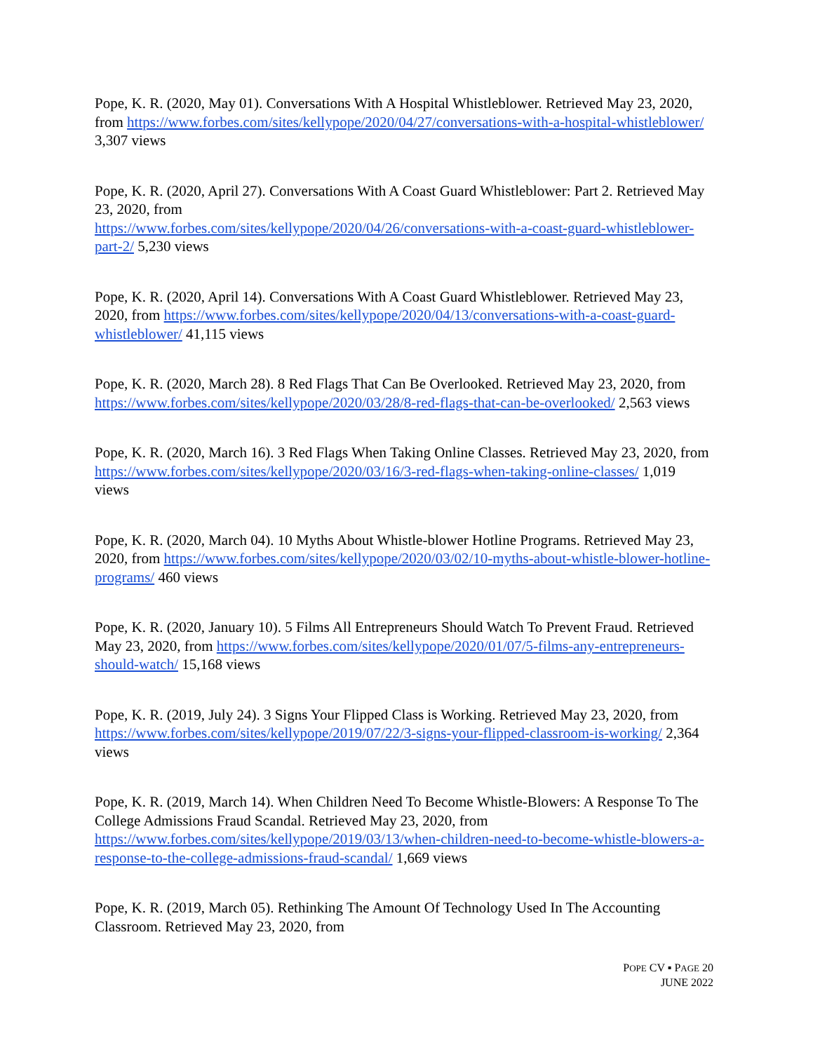Pope, K. R. (2020, May 01). Conversations With A Hospital Whistleblower. Retrieved May 23, 2020, from https://www.forbes.com/sites/kellypope/2020/04/27/conversations-with-a-hospital-whistleblower/ 3,307 views
Pope, K. R. (2020, April 27). Conversations With A Coast Guard Whistleblower: Part 2. Retrieved May 23, 2020, from
https://www.forbes.com/sites/kellypope/2020/04/26/conversations-with-a-coast-guard-whistleblower-part-2/ 5,230 views
Pope, K. R. (2020, April 14). Conversations With A Coast Guard Whistleblower. Retrieved May 23, 2020, from https://www.forbes.com/sites/kellypope/2020/04/13/conversations-with-a-coast-guard-whistleblower/ 41,115 views
Pope, K. R. (2020, March 28). 8 Red Flags That Can Be Overlooked. Retrieved May 23, 2020, from https://www.forbes.com/sites/kellypope/2020/03/28/8-red-flags-that-can-be-overlooked/ 2,563 views
Pope, K. R. (2020, March 16). 3 Red Flags When Taking Online Classes. Retrieved May 23, 2020, from https://www.forbes.com/sites/kellypope/2020/03/16/3-red-flags-when-taking-online-classes/ 1,019 views
Pope, K. R. (2020, March 04). 10 Myths About Whistle-blower Hotline Programs. Retrieved May 23, 2020, from https://www.forbes.com/sites/kellypope/2020/03/02/10-myths-about-whistle-blower-hotline-programs/ 460 views
Pope, K. R. (2020, January 10). 5 Films All Entrepreneurs Should Watch To Prevent Fraud. Retrieved May 23, 2020, from https://www.forbes.com/sites/kellypope/2020/01/07/5-films-any-entrepreneurs-should-watch/ 15,168 views
Pope, K. R. (2019, July 24). 3 Signs Your Flipped Class is Working. Retrieved May 23, 2020, from https://www.forbes.com/sites/kellypope/2019/07/22/3-signs-your-flipped-classroom-is-working/ 2,364 views
Pope, K. R. (2019, March 14). When Children Need To Become Whistle-Blowers: A Response To The College Admissions Fraud Scandal. Retrieved May 23, 2020, from https://www.forbes.com/sites/kellypope/2019/03/13/when-children-need-to-become-whistle-blowers-a-response-to-the-college-admissions-fraud-scandal/ 1,669 views
Pope, K. R. (2019, March 05). Rethinking The Amount Of Technology Used In The Accounting Classroom. Retrieved May 23, 2020, from
POPE CV ▪ PAGE 20
JUNE 2022